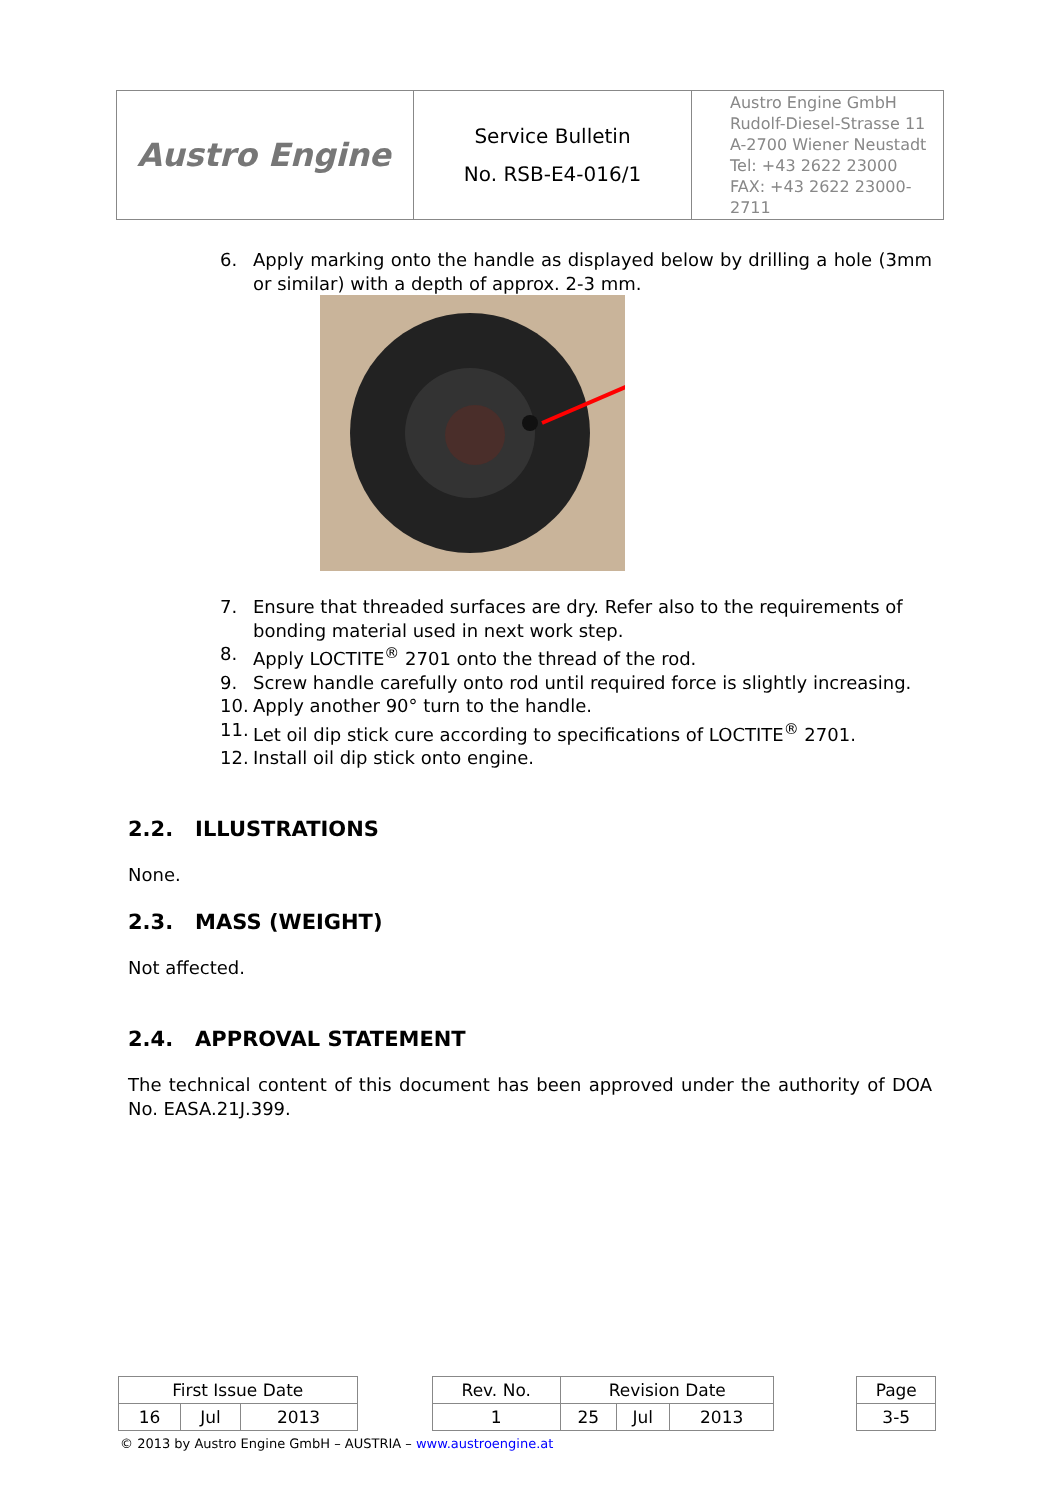| Austro Engine | Service Bulletin No. RSB-E4-016/1 | Austro Engine GmbH Rudolf-Diesel-Strasse 11 A-2700 Wiener Neustadt Tel: +43 2622 23000 FAX: +43 2622 23000-2711 |
6. Apply marking onto the handle as displayed below by drilling a hole (3mm or similar) with a depth of approx. 2-3 mm.
7. Ensure that threaded surfaces are dry. Refer also to the requirements of bonding material used in next work step.
8. Apply LOCTITE<sup>®</sup> 2701 onto the thread of the rod.
9. Screw handle carefully onto rod until required force is slightly increasing.
10. Apply another 90° turn to the handle.
11. Let oil dip stick cure according to specifications of LOCTITE<sup>®</sup> 2701.
12. Install oil dip stick onto engine.
2.2. ILLUSTRATIONS
None.
2.3. MASS (WEIGHT)
Not affected.
2.4. APPROVAL STATEMENT
The technical content of this document has been approved under the authority of DOA No. EASA.21J.399.
| First Issue Date | | | | Rev. No. | Revision Date | | | | Page |
| 16 | Jul | 2013 | | 1 | 25 | Jul | 2013 | | 3-5 |
© 2013 by Austro Engine GmbH – AUSTRIA – www.austroengine.at